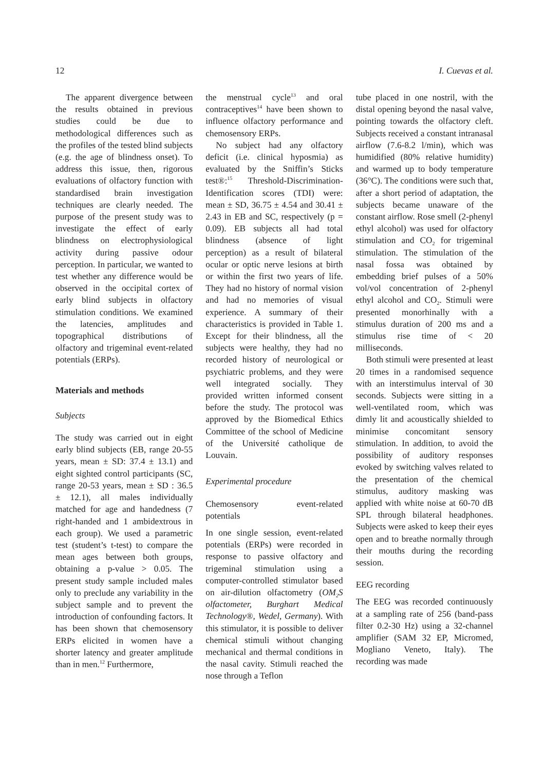12 I. Cuevas et al.
The apparent divergence between the results obtained in previous studies could be due to methodological differences such as the profiles of the tested blind subjects (e.g. the age of blindness onset). To address this issue, then, rigorous evaluations of olfactory function with standardised brain investigation techniques are clearly needed. The purpose of the present study was to investigate the effect of early blindness on electrophysiological activity during passive odour perception. In particular, we wanted to test whether any difference would be observed in the occipital cortex of early blind subjects in olfactory stimulation conditions. We examined the latencies, amplitudes and topographical distributions of olfactory and trigeminal event-related potentials (ERPs).
Materials and methods
Subjects
The study was carried out in eight early blind subjects (EB, range 20-55 years, mean ± SD: 37.4 ± 13.1) and eight sighted control participants (SC, range 20-53 years, mean ± SD : 36.5 ± 12.1), all males individually matched for age and handedness (7 right-handed and 1 ambidextrous in each group). We used a parametric test (student’s t-test) to compare the mean ages between both groups, obtaining a p-value > 0.05. The present study sample included males only to preclude any variability in the subject sample and to prevent the introduction of confounding factors. It has been shown that chemosensory ERPs elicited in women have a shorter latency and greater amplitude than in men.<sup>12</sup> Furthermore,
the menstrual cycle<sup>13</sup> and oral contraceptives<sup>14</sup> have been shown to influence olfactory performance and chemosensory ERPs.
No subject had any olfactory deficit (i.e. clinical hyposmia) as evaluated by the Sniffin’s Sticks test®:<sup>15</sup> Threshold-Discrimination-Identification scores (TDI) were: mean ± SD, 36.75 ± 4.54 and 30.41 ± 2.43 in EB and SC, respectively (p = 0.09). EB subjects all had total blindness (absence of light perception) as a result of bilateral ocular or optic nerve lesions at birth or within the first two years of life. They had no history of normal vision and had no memories of visual experience. A summary of their characteristics is provided in Table 1. Except for their blindness, all the subjects were healthy, they had no recorded history of neurological or psychiatric problems, and they were well integrated socially. They provided written informed consent before the study. The protocol was approved by the Biomedical Ethics Committee of the school of Medicine of the Université catholique de Louvain.
Experimental procedure
Chemosensory event-related potentials
In one single session, event-related potentials (ERPs) were recorded in response to passive olfactory and trigeminal stimulation using a computer-controlled stimulator based on air-dilution olfactometry (OM<sub>2</sub>S olfactometer, Burghart Medical Technology®, Wedel, Germany). With this stimulator, it is possible to deliver chemical stimuli without changing mechanical and thermal conditions in the nasal cavity. Stimuli reached the nose through a Teflon
tube placed in one nostril, with the distal opening beyond the nasal valve, pointing towards the olfactory cleft. Subjects received a constant intranasal airflow (7.6-8.2 l/min), which was humidified (80% relative humidity) and warmed up to body temperature (36°C). The conditions were such that, after a short period of adaptation, the subjects became unaware of the constant airflow. Rose smell (2-phenyl ethyl alcohol) was used for olfactory stimulation and CO<sub>2</sub> for trigeminal stimulation. The stimulation of the nasal fossa was obtained by embedding brief pulses of a 50% vol/vol concentration of 2-phenyl ethyl alcohol and CO<sub>2</sub>. Stimuli were presented monorhinally with a stimulus duration of 200 ms and a stimulus rise time of < 20 milliseconds.
Both stimuli were presented at least 20 times in a randomised sequence with an interstimulus interval of 30 seconds. Subjects were sitting in a well-ventilated room, which was dimly lit and acoustically shielded to minimise concomitant sensory stimulation. In addition, to avoid the possibility of auditory responses evoked by switching valves related to the presentation of the chemical stimulus, auditory masking was applied with white noise at 60-70 dB SPL through bilateral headphones. Subjects were asked to keep their eyes open and to breathe normally through their mouths during the recording session.
EEG recording
The EEG was recorded continuously at a sampling rate of 256 (band-pass filter 0.2-30 Hz) using a 32-channel amplifier (SAM 32 EP, Micromed, Mogliano Veneto, Italy). The recording was made